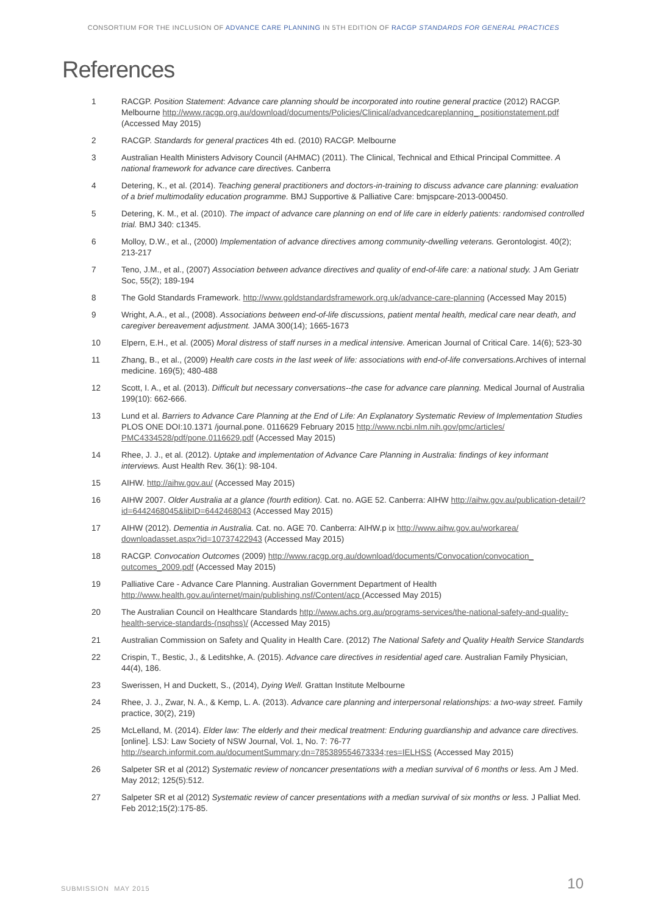CONSORTIUM FOR THE INCLUSION OF ADVANCE CARE PLANNING IN 5TH EDITION OF RACGP STANDARDS FOR GENERAL PRACTICES
References
1 RACGP. Position Statement: Advance care planning should be incorporated into routine general practice (2012) RACGP. Melbourne http://www.racgp.org.au/download/documents/Policies/Clinical/advancedcareplanning_ positionstatement.pdf (Accessed May 2015)
2 RACGP. Standards for general practices 4th ed. (2010) RACGP. Melbourne
3 Australian Health Ministers Advisory Council (AHMAC) (2011). The Clinical, Technical and Ethical Principal Committee. A national framework for advance care directives. Canberra
4 Detering, K., et al. (2014). Teaching general practitioners and doctors-in-training to discuss advance care planning: evaluation of a brief multimodality education programme. BMJ Supportive & Palliative Care: bmjspcare-2013-000450.
5 Detering, K. M., et al. (2010). The impact of advance care planning on end of life care in elderly patients: randomised controlled trial. BMJ 340: c1345.
6 Molloy, D.W., et al., (2000) Implementation of advance directives among community-dwelling veterans. Gerontologist. 40(2); 213-217
7 Teno, J.M., et al., (2007) Association between advance directives and quality of end-of-life care: a national study. J Am Geriatr Soc, 55(2); 189-194
8 The Gold Standards Framework. http://www.goldstandardsframework.org.uk/advance-care-planning (Accessed May 2015)
9 Wright, A.A., et al., (2008). Associations between end-of-life discussions, patient mental health, medical care near death, and caregiver bereavement adjustment. JAMA 300(14); 1665-1673
10 Elpern, E.H., et al. (2005) Moral distress of staff nurses in a medical intensive. American Journal of Critical Care. 14(6); 523-30
11 Zhang, B., et al., (2009) Health care costs in the last week of life: associations with end-of-life conversations. Archives of internal medicine. 169(5); 480-488
12 Scott, I. A., et al. (2013). Difficult but necessary conversations--the case for advance care planning. Medical Journal of Australia 199(10): 662-666.
13 Lund et al. Barriers to Advance Care Planning at the End of Life: An Explanatory Systematic Review of Implementation Studies PLOS ONE DOI:10.1371 /journal.pone. 0116629 February 2015 http://www.ncbi.nlm.nih.gov/pmc/articles/ PMC4334528/pdf/pone.0116629.pdf (Accessed May 2015)
14 Rhee, J. J., et al. (2012). Uptake and implementation of Advance Care Planning in Australia: findings of key informant interviews. Aust Health Rev. 36(1): 98-104.
15 AIHW. http://aihw.gov.au/ (Accessed May 2015)
16 AIHW 2007. Older Australia at a glance (fourth edition). Cat. no. AGE 52. Canberra: AIHW http://aihw.gov.au/publication-detail/?id=6442468045&libID=6442468043 (Accessed May 2015)
17 AIHW (2012). Dementia in Australia. Cat. no. AGE 70. Canberra: AIHW.p ix http://www.aihw.gov.au/workarea/ downloadasset.aspx?id=10737422943 (Accessed May 2015)
18 RACGP. Convocation Outcomes (2009) http://www.racgp.org.au/download/documents/Convocation/convocation_ outcomes_2009.pdf (Accessed May 2015)
19 Palliative Care - Advance Care Planning. Australian Government Department of Health
http://www.health.gov.au/internet/main/publishing.nsf/Content/acp (Accessed May 2015)
20 The Australian Council on Healthcare Standards http://www.achs.org.au/programs-services/the-national-safety-and-quality-health-service-standards-(nsqhss)/ (Accessed May 2015)
21 Australian Commission on Safety and Quality in Health Care. (2012) The National Safety and Quality Health Service Standards
22 Crispin, T., Bestic, J., & Leditshke, A. (2015). Advance care directives in residential aged care. Australian Family Physician, 44(4), 186.
23 Swerissen, H and Duckett, S., (2014), Dying Well. Grattan Institute Melbourne
24 Rhee, J. J., Zwar, N. A., & Kemp, L. A. (2013). Advance care planning and interpersonal relationships: a two-way street. Family practice, 30(2), 219)
25 McLelland, M. (2014). Elder law: The elderly and their medical treatment: Enduring guardianship and advance care directives. [online]. LSJ: Law Society of NSW Journal, Vol. 1, No. 7: 76-77 http://search.informit.com.au/documentSummary;dn=785389554673334;res=IELHSS (Accessed May 2015)
26 Salpeter SR et al (2012) Systematic review of noncancer presentations with a median survival of 6 months or less. Am J Med. May 2012; 125(5):512.
27 Salpeter SR et al (2012) Systematic review of cancer presentations with a median survival of six months or less. J Palliat Med. Feb 2012;15(2):175-85.
SUBMISSION MAY 2015 10